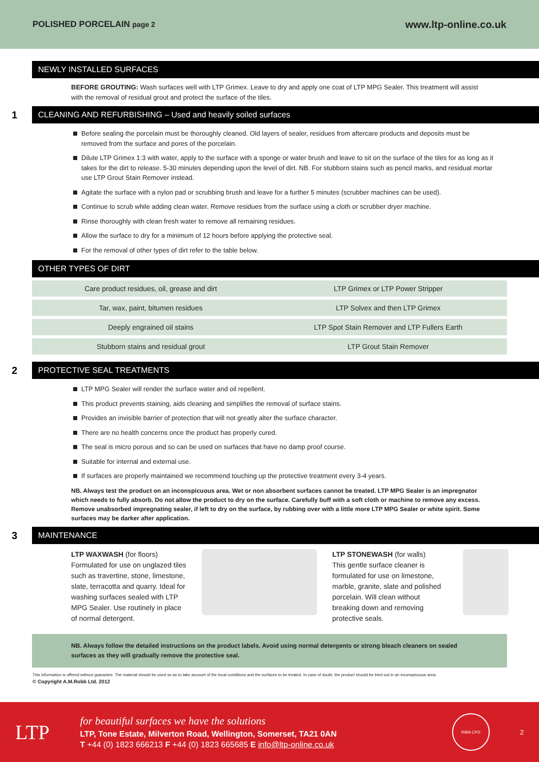POLISHED PORCELAIN page 2
www.ltp-online.co.uk
NEWLY INSTALLED SURFACES
BEFORE GROUTING: Wash surfaces well with LTP Grimex. Leave to dry and apply one coat of LTP MPG Sealer. This treatment will assist with the removal of residual grout and protect the surface of the tiles.
1 CLEANING AND REFURBISHING – Used and heavily soiled surfaces
Before sealing the porcelain must be thoroughly cleaned. Old layers of sealer, residues from aftercare products and deposits must be removed from the surface and pores of the porcelain.
Dilute LTP Grimex 1:3 with water, apply to the surface with a sponge or water brush and leave to sit on the surface of the tiles for as long as it takes for the dirt to release. 5-30 minutes depending upon the level of dirt. NB. For stubborn stains such as pencil marks, and residual mortar use LTP Grout Stain Remover instead.
Agitate the surface with a nylon pad or scrubbing brush and leave for a further 5 minutes (scrubber machines can be used).
Continue to scrub while adding clean water. Remove residues from the surface using a cloth or scrubber dryer machine.
Rinse thoroughly with clean fresh water to remove all remaining residues.
Allow the surface to dry for a minimum of 12 hours before applying the protective seal.
For the removal of other types of dirt refer to the table below.
OTHER TYPES OF DIRT
| Care product residues, oil, grease and dirt | LTP Grimex or LTP Power Stripper |
| Tar, wax, paint, bitumen residues | LTP Solvex and then LTP Grimex |
| Deeply engrained oil stains | LTP Spot Stain Remover and LTP Fullers Earth |
| Stubborn stains and residual grout | LTP Grout Stain Remover |
2 PROTECTIVE SEAL TREATMENTS
LTP MPG Sealer will render the surface water and oil repellent.
This product prevents staining, aids cleaning and simplifies the removal of surface stains.
Provides an invisible barrier of protection that will not greatly alter the surface character.
There are no health concerns once the product has properly cured.
The seal is micro porous and so can be used on surfaces that have no damp proof course.
Suitable for internal and external use.
If surfaces are properly maintained we recommend touching up the protective treatment every 3-4 years.
NB. Always test the product on an inconspicuous area. Wet or non absorbent surfaces cannot be treated. LTP MPG Sealer is an impregnator which needs to fully absorb. Do not allow the product to dry on the surface. Carefully buff with a soft cloth or machine to remove any excess. Remove unabsorbed impregnating sealer, if left to dry on the surface, by rubbing over with a little more LTP MPG Sealer or white spirit. Some surfaces may be darker after application.
3 MAINTENANCE
LTP WAXWASH (for floors)
Formulated for use on unglazed tiles such as travertine, stone, limestone, slate, terracotta and quarry. Ideal for washing surfaces sealed with LTP MPG Sealer. Use routinely in place of normal detergent.
LTP STONEWASH (for walls)
This gentle surface cleaner is formulated for use on limestone, marble, granite, slate and polished porcelain. Will clean without breaking down and removing protective seals.
NB. Always follow the detailed instructions on the product labels. Avoid using normal detergents or strong bleach cleaners on sealed surfaces as they will gradually remove the protective seal.
This information is offered without guarantee. The material should be used so as to take account of the local conditions and the surfaces to be treated. In case of doubt, the product should be tried out in an inconspicuous area.
© Copyright A.M.Robb Ltd. 2012
LTP
for beautiful surfaces we have the solutions
LTP, Tone Estate, Milverton Road, Wellington, Somerset, TA21 0AN
T +44 (0) 1823 666213 F +44 (0) 1823 665685 E info@ltp-online.co.uk
RIBA CPD
2